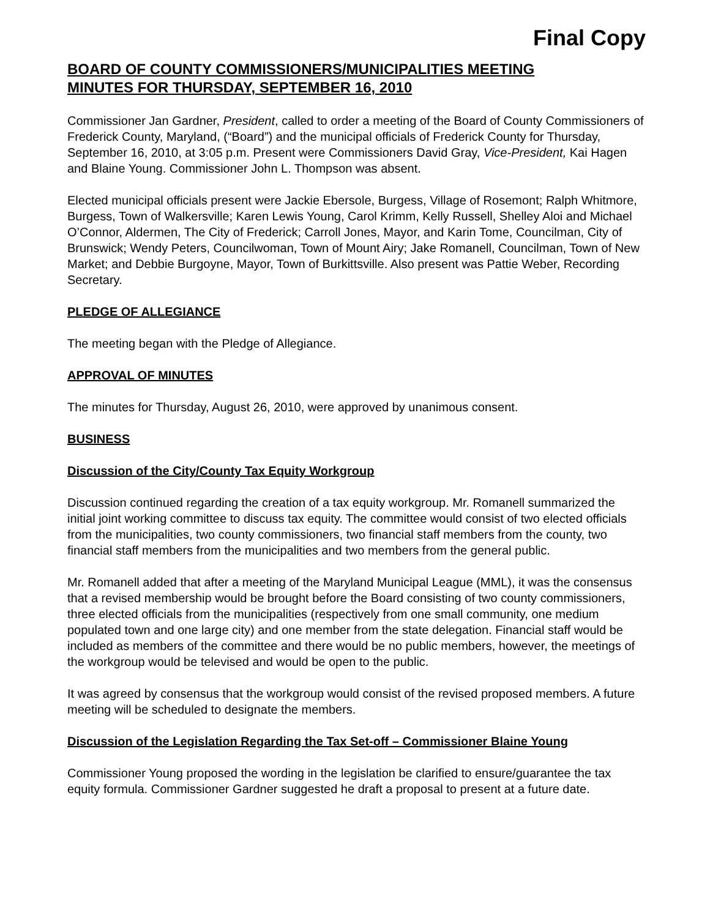Final Copy
BOARD OF COUNTY COMMISSIONERS/MUNICIPALITIES MEETING
MINUTES FOR THURSDAY, SEPTEMBER 16, 2010
Commissioner Jan Gardner, President, called to order a meeting of the Board of County Commissioners of Frederick County, Maryland, (“Board”) and the municipal officials of Frederick County for Thursday, September 16, 2010, at 3:05 p.m. Present were Commissioners David Gray, Vice-President, Kai Hagen and Blaine Young. Commissioner John L. Thompson was absent.
Elected municipal officials present were Jackie Ebersole, Burgess, Village of Rosemont; Ralph Whitmore, Burgess, Town of Walkersville; Karen Lewis Young, Carol Krimm, Kelly Russell, Shelley Aloi and Michael O’Connor, Aldermen, The City of Frederick; Carroll Jones, Mayor, and Karin Tome, Councilman, City of Brunswick; Wendy Peters, Councilwoman, Town of Mount Airy; Jake Romanell, Councilman, Town of New Market; and Debbie Burgoyne, Mayor, Town of Burkittsville. Also present was Pattie Weber, Recording Secretary.
PLEDGE OF ALLEGIANCE
The meeting began with the Pledge of Allegiance.
APPROVAL OF MINUTES
The minutes for Thursday, August 26, 2010, were approved by unanimous consent.
BUSINESS
Discussion of the City/County Tax Equity Workgroup
Discussion continued regarding the creation of a tax equity workgroup. Mr. Romanell summarized the initial joint working committee to discuss tax equity. The committee would consist of two elected officials from the municipalities, two county commissioners, two financial staff members from the county, two financial staff members from the municipalities and two members from the general public.
Mr. Romanell added that after a meeting of the Maryland Municipal League (MML), it was the consensus that a revised membership would be brought before the Board consisting of two county commissioners, three elected officials from the municipalities (respectively from one small community, one medium populated town and one large city) and one member from the state delegation. Financial staff would be included as members of the committee and there would be no public members, however, the meetings of the workgroup would be televised and would be open to the public.
It was agreed by consensus that the workgroup would consist of the revised proposed members. A future meeting will be scheduled to designate the members.
Discussion of the Legislation Regarding the Tax Set-off – Commissioner Blaine Young
Commissioner Young proposed the wording in the legislation be clarified to ensure/guarantee the tax equity formula. Commissioner Gardner suggested he draft a proposal to present at a future date.